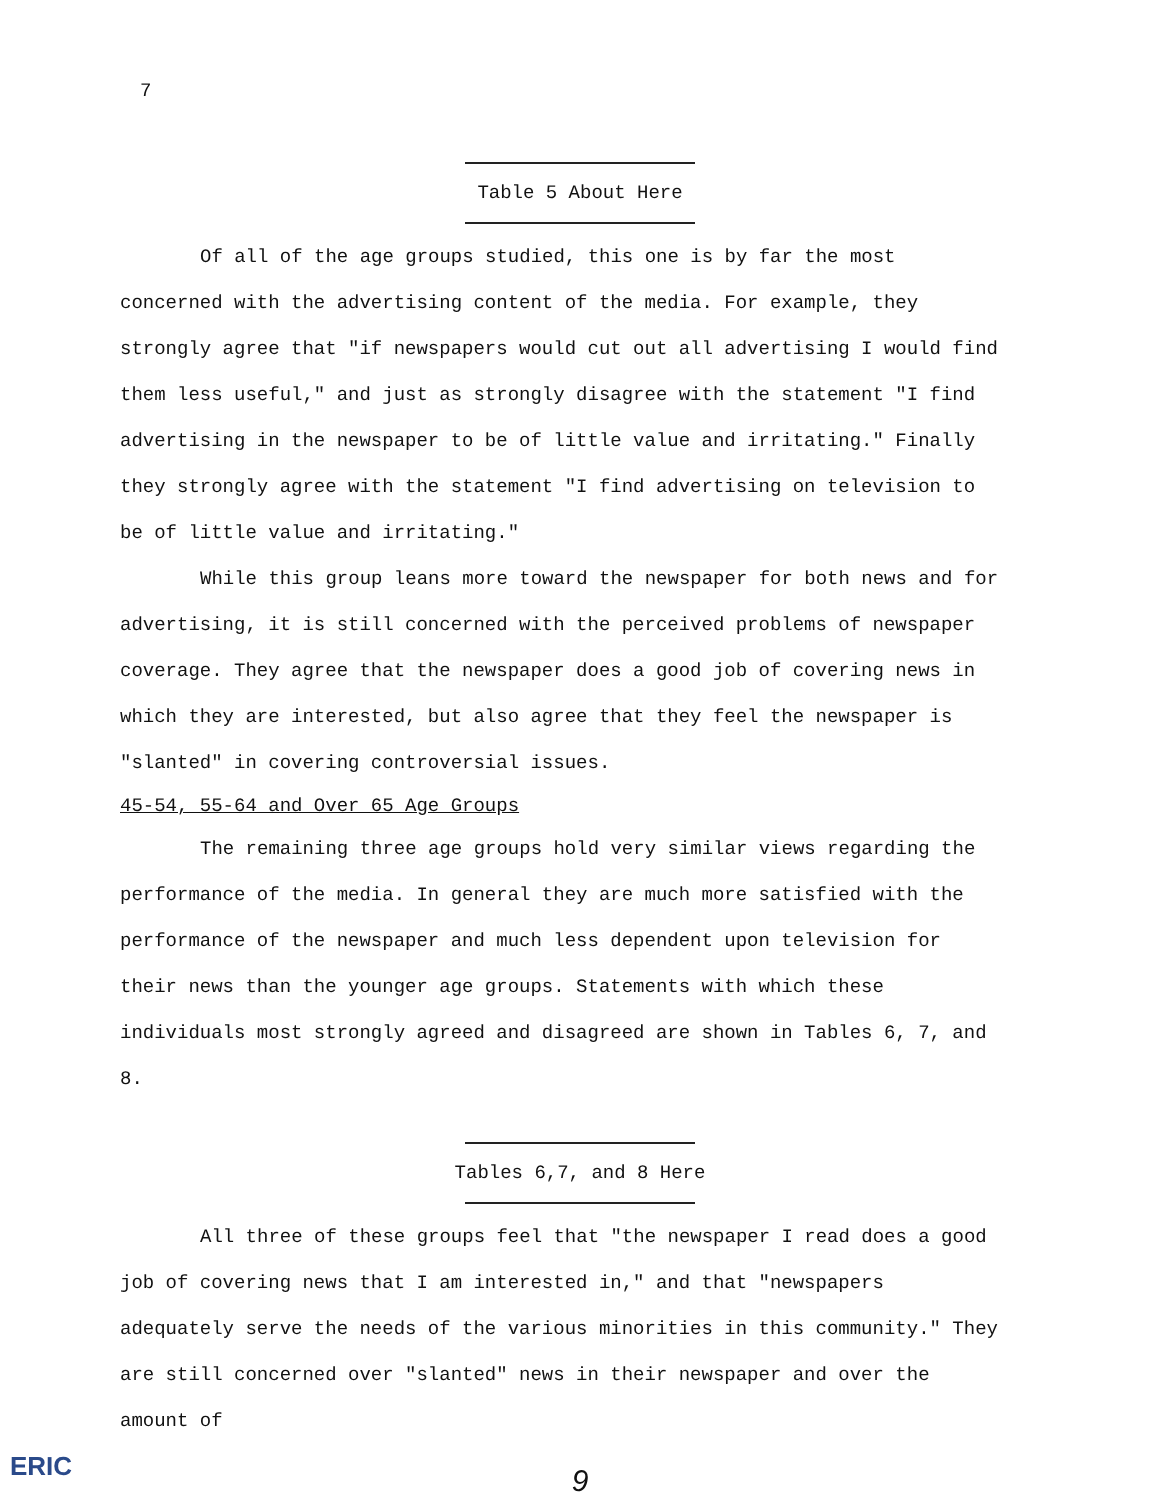7
Table 5 About Here
Of all of the age groups studied, this one is by far the most concerned with the advertising content of the media. For example, they strongly agree that "if newspapers would cut out all advertising I would find them less useful," and just as strongly disagree with the statement "I find advertising in the newspaper to be of little value and irritating." Finally they strongly agree with the statement "I find advertising on television to be of little value and irritating."
While this group leans more toward the newspaper for both news and for advertising, it is still concerned with the perceived problems of newspaper coverage. They agree that the newspaper does a good job of covering news in which they are interested, but also agree that they feel the newspaper is "slanted" in covering controversial issues.
45-54, 55-64 and Over 65 Age Groups
The remaining three age groups hold very similar views regarding the performance of the media. In general they are much more satisfied with the performance of the newspaper and much less dependent upon television for their news than the younger age groups. Statements with which these individuals most strongly agreed and disagreed are shown in Tables 6, 7, and 8.
Tables 6,7, and 8 Here
All three of these groups feel that "the newspaper I read does a good job of covering news that I am interested in," and that "newspapers adequately serve the needs of the various minorities in this community." They are still concerned over "slanted" news in their newspaper and over the amount of
9
ERIC